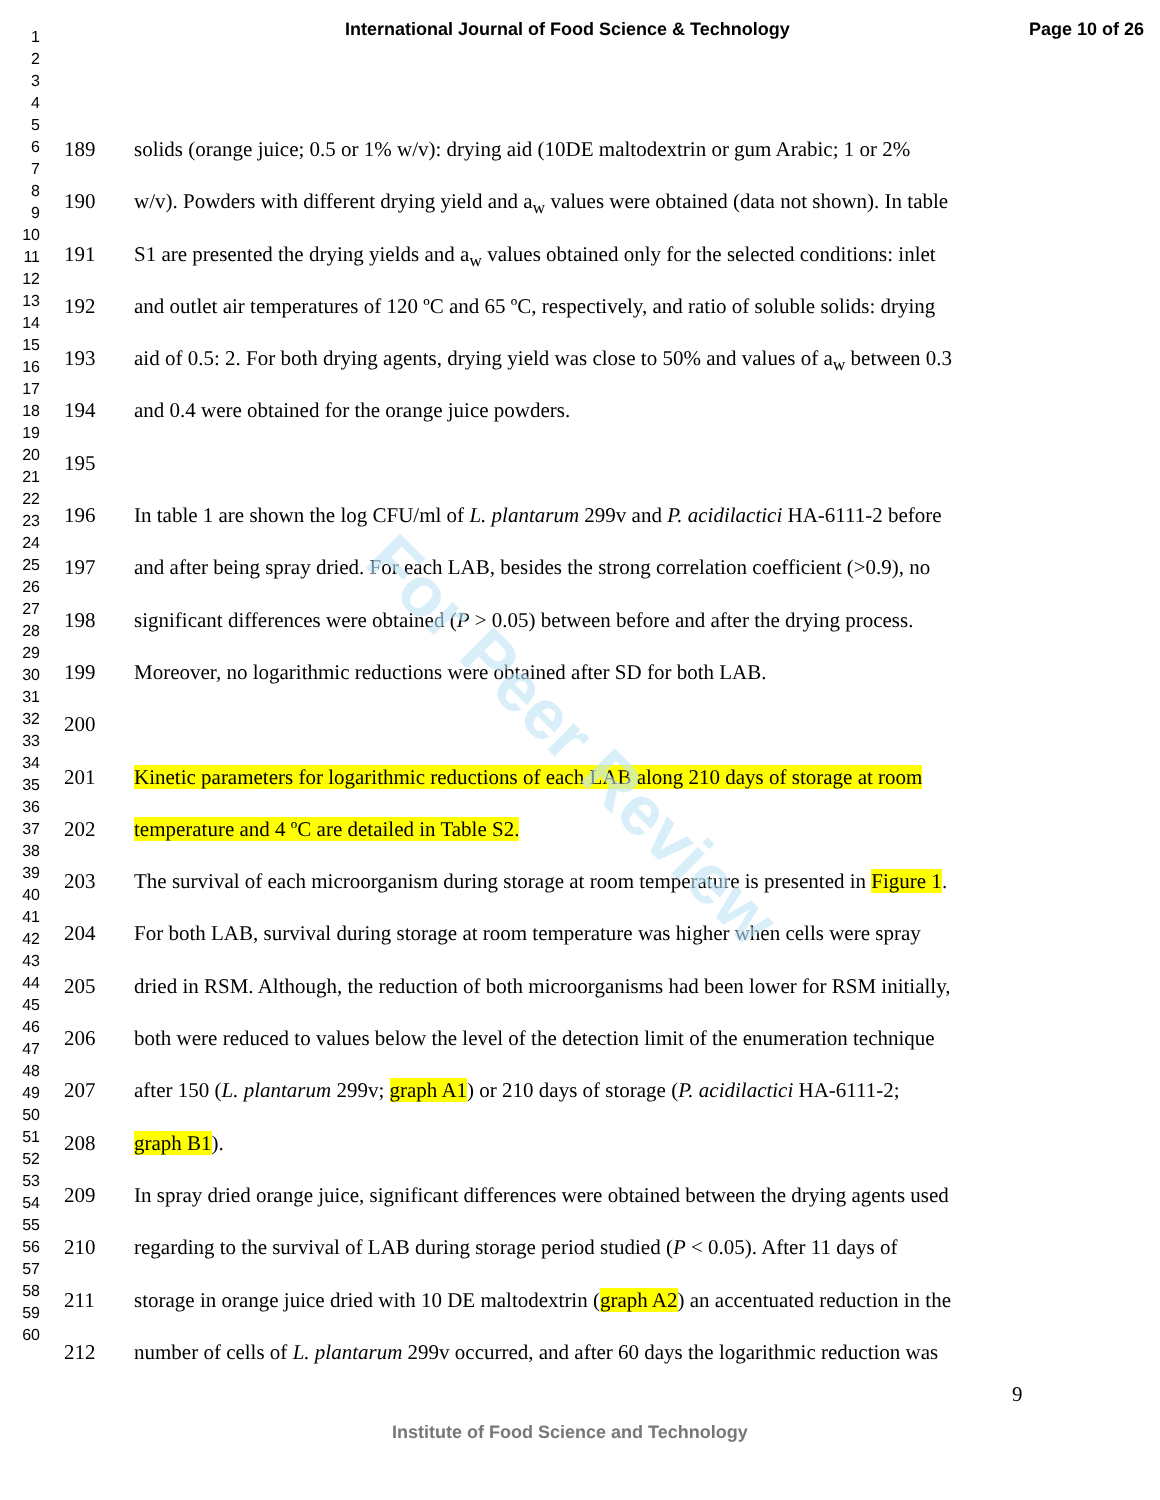International Journal of Food Science & Technology Page 10 of 26
For Peer Review
1
2
3
4
5
6
7
8
9
10
11
12
13
14
15
16
17
18
19
20
21
22
23
24
25
26
27
28
29
30
31
32
33
34
35
36
37
38
39
40
41
42
43
44
45
46
47
48
49
50
51
52
53
54
55
56
57
58
59
60
189 solids (orange juice; 0.5 or 1% w/v): drying aid (10DE maltodextrin or gum Arabic; 1 or 2%
190 w/v). Powders with different drying yield and a<sub>w</sub> values were obtained (data not shown). In table
191 S1 are presented the drying yields and a<sub>w</sub> values obtained only for the selected conditions: inlet
192 and outlet air temperatures of 120 ºC and 65 ºC, respectively, and ratio of soluble solids: drying
193 aid of 0.5: 2. For both drying agents, drying yield was close to 50% and values of a<sub>w</sub> between 0.3
194 and 0.4 were obtained for the orange juice powders.
195
196 In table 1 are shown the log CFU/ml of L. plantarum 299v and P. acidilactici HA-6111-2 before
197 and after being spray dried. For each LAB, besides the strong correlation coefficient (>0.9), no
198 significant differences were obtained (P > 0.05) between before and after the drying process.
199 Moreover, no logarithmic reductions were obtained after SD for both LAB.
200
201 Kinetic parameters for logarithmic reductions of each LAB along 210 days of storage at room
202 temperature and 4 ºC are detailed in Table S2.
203 The survival of each microorganism during storage at room temperature is presented in Figure 1.
204 For both LAB, survival during storage at room temperature was higher when cells were spray
205 dried in RSM. Although, the reduction of both microorganisms had been lower for RSM initially,
206 both were reduced to values below the level of the detection limit of the enumeration technique
207 after 150 (L. plantarum 299v; graph A1) or 210 days of storage (P. acidilactici HA-6111-2;
208 graph B1).
209 In spray dried orange juice, significant differences were obtained between the drying agents used
210 regarding to the survival of LAB during storage period studied (P < 0.05). After 11 days of
211 storage in orange juice dried with 10 DE maltodextrin (graph A2) an accentuated reduction in the
212 number of cells of L. plantarum 299v occurred, and after 60 days the logarithmic reduction was
9
Institute of Food Science and Technology